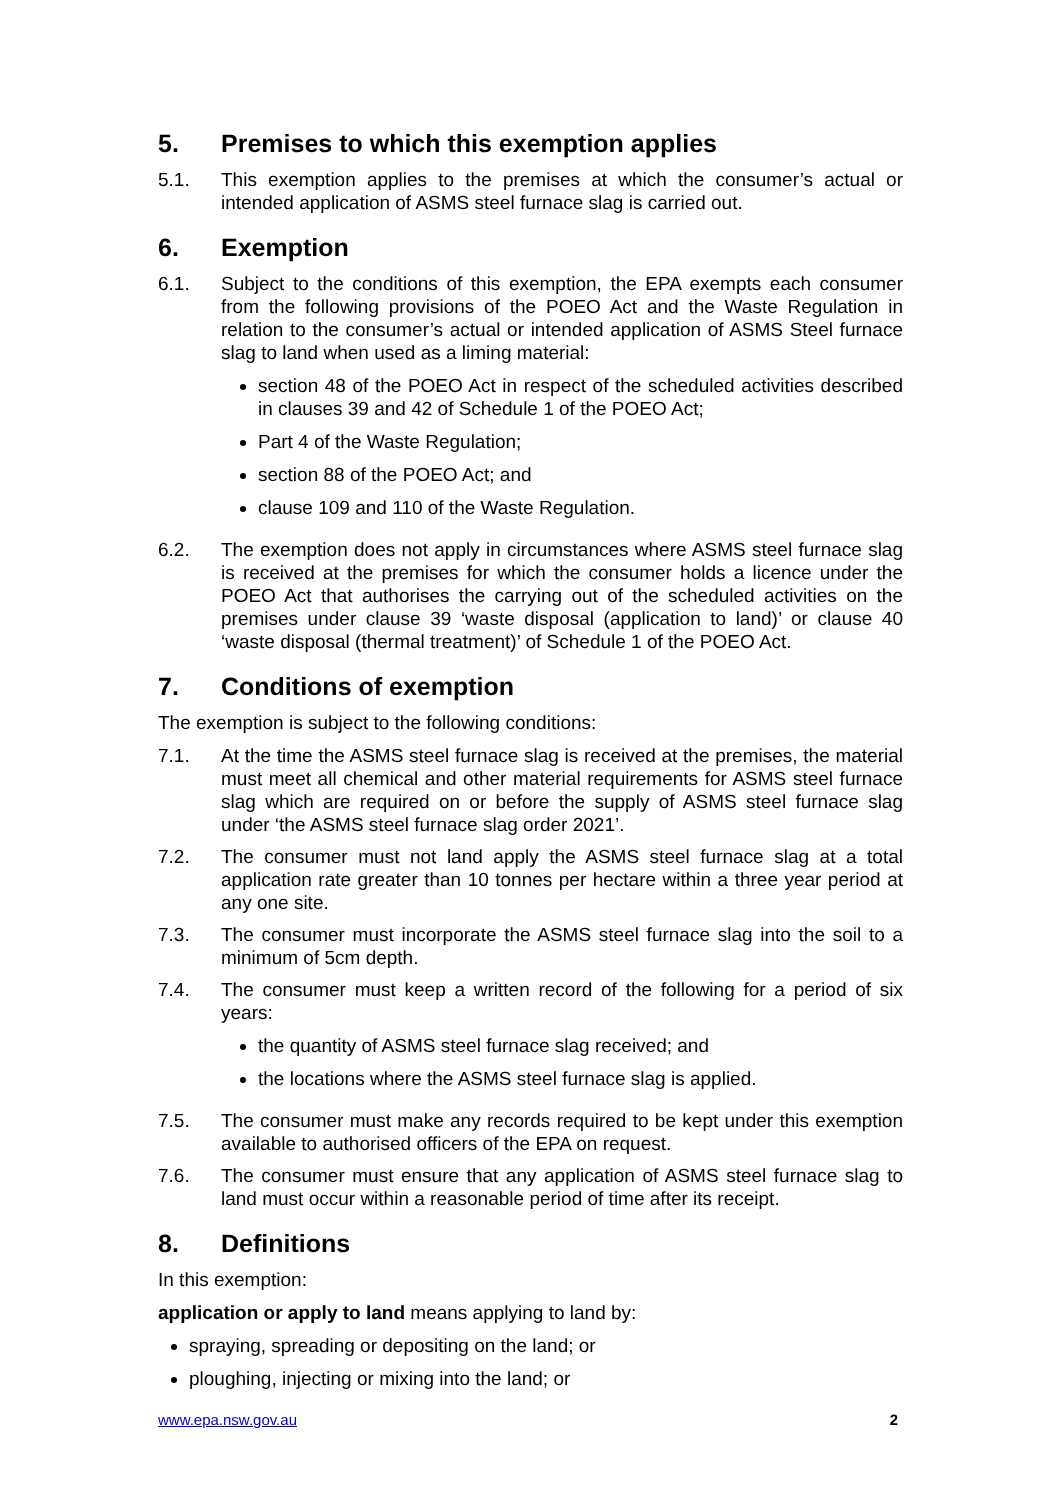5. Premises to which this exemption applies
5.1. This exemption applies to the premises at which the consumer’s actual or intended application of ASMS steel furnace slag is carried out.
6. Exemption
6.1. Subject to the conditions of this exemption, the EPA exempts each consumer from the following provisions of the POEO Act and the Waste Regulation in relation to the consumer’s actual or intended application of ASMS Steel furnace slag to land when used as a liming material:
section 48 of the POEO Act in respect of the scheduled activities described in clauses 39 and 42 of Schedule 1 of the POEO Act;
Part 4 of the Waste Regulation;
section 88 of the POEO Act; and
clause 109 and 110 of the Waste Regulation.
6.2. The exemption does not apply in circumstances where ASMS steel furnace slag is received at the premises for which the consumer holds a licence under the POEO Act that authorises the carrying out of the scheduled activities on the premises under clause 39 ‘waste disposal (application to land)’ or clause 40 ‘waste disposal (thermal treatment)’ of Schedule 1 of the POEO Act.
7. Conditions of exemption
The exemption is subject to the following conditions:
7.1. At the time the ASMS steel furnace slag is received at the premises, the material must meet all chemical and other material requirements for ASMS steel furnace slag which are required on or before the supply of ASMS steel furnace slag under ‘the ASMS steel furnace slag order 2021’.
7.2. The consumer must not land apply the ASMS steel furnace slag at a total application rate greater than 10 tonnes per hectare within a three year period at any one site.
7.3. The consumer must incorporate the ASMS steel furnace slag into the soil to a minimum of 5cm depth.
7.4. The consumer must keep a written record of the following for a period of six years:
the quantity of ASMS steel furnace slag received; and
the locations where the ASMS steel furnace slag is applied.
7.5. The consumer must make any records required to be kept under this exemption available to authorised officers of the EPA on request.
7.6. The consumer must ensure that any application of ASMS steel furnace slag to land must occur within a reasonable period of time after its receipt.
8. Definitions
In this exemption:
application or apply to land means applying to land by:
spraying, spreading or depositing on the land; or
ploughing, injecting or mixing into the land; or
www.epa.nsw.gov.au 2